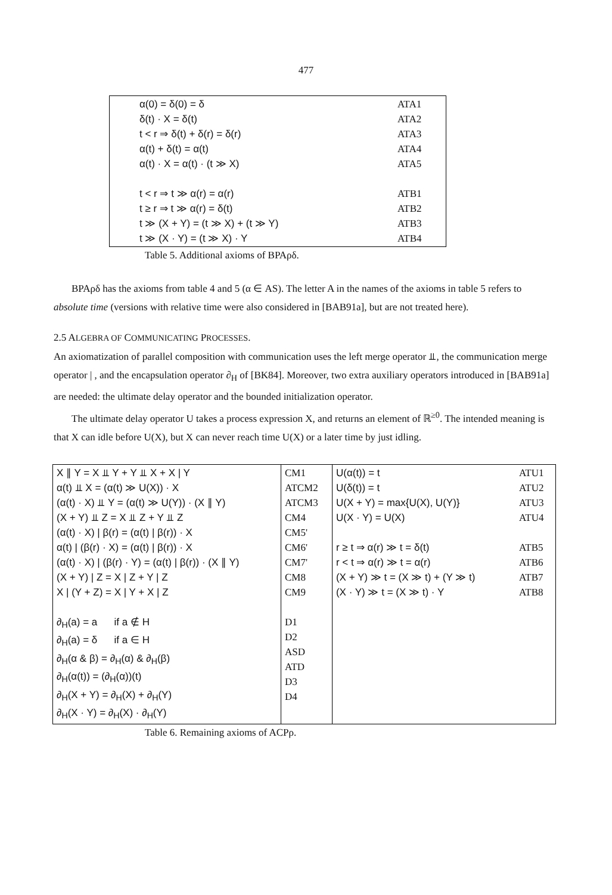477
| α(0) = δ(0) = δ δ(t) · X = δ(t) t < r ⇒ δ(t) + δ(r) = δ(r) α(t) + δ(t) = α(t) α(t) · X = α(t) · (t ≫ X) t < r ⇒ t ≫ α(r) = α(r) t ≥ r ⇒ t ≫ α(r) = δ(t) t ≫ (X + Y) = (t ≫ X) + (t ≫ Y) t ≫ (X · Y) = (t ≫ X) · Y | ATA1 ATA2 ATA3 ATA4 ATA5 ATB1 ATB2 ATB3 ATB4 |
Table 5. Additional axioms of BPAρδ.
BPAρδ has the axioms from table 4 and 5 (α ∈ AS). The letter A in the names of the axioms in table 5 refers to absolute time (versions with relative time were also considered in [BAB91a], but are not treated here).
2.5 ALGEBRA OF COMMUNICATING PROCESSES.
An axiomatization of parallel composition with communication uses the left merge operator ⫫, the communication merge operator | , and the encapsulation operator ∂<sub>H</sub> of [BK84]. Moreover, two extra auxiliary operators introduced in [BAB91a] are needed: the ultimate delay operator and the bounded initialization operator.
The ultimate delay operator U takes a process expression X, and returns an element of ℝ<sup>≥0</sup>. The intended meaning is that X can idle before U(X), but X can never reach time U(X) or a later time by just idling.
| X ∥ Y = X ⫫ Y + Y ⫫ X + X / Y α(t) ⫫ X = (α(t) ≫ U(X)) · X (α(t) · X) ⫫ Y = (α(t) ≫ U(Y)) · (X ∥ Y) (X + Y) ⫫ Z = X ⫫ Z + Y ⫫ Z (α(t) · X) / β(r) = (α(t) / β(r)) · X α(t) / (β(r) · X) = (α(t) / β(r)) · X (α(t) · X) / (β(r) · Y) = (α(t) / β(r)) · (X ∥ Y) (X + Y) / Z = X / Z + Y / Z X / (Y + Z) = X / Y + X / Z ∂<sub>H</sub>(a) = a if a ∉ H ∂<sub>H</sub>(a) = δ if a ∈ H ∂<sub>H</sub>(α & β) = ∂<sub>H</sub>(α) & ∂<sub>H</sub>(β) ∂<sub>H</sub>(α(t)) = (∂<sub>H</sub>(α))(t) ∂<sub>H</sub>(X + Y) = ∂<sub>H</sub>(X) + ∂<sub>H</sub>(Y) ∂<sub>H</sub>(X · Y) = ∂<sub>H</sub>(X) · ∂<sub>H</sub>(Y) | CM1 ATCM2 ATCM3 CM4 CM5' CM6' CM7' CM8 CM9 D1 D2 ASD ATD D3 D4 | U(α(t)) = t U(δ(t)) = t U(X + Y) = max{U(X), U(Y)} U(X · Y) = U(X) r ≥ t ⇒ α(r) ≫ t = δ(t) r < t ⇒ α(r) ≫ t = α(r) (X + Y) ≫ t = (X ≫ t) + (Y ≫ t) (X · Y) ≫ t = (X ≫ t) · Y | ATU1 ATU2 ATU3 ATU4 ATB5 ATB6 ATB7 ATB8 |
Table 6. Remaining axioms of ACPρ.